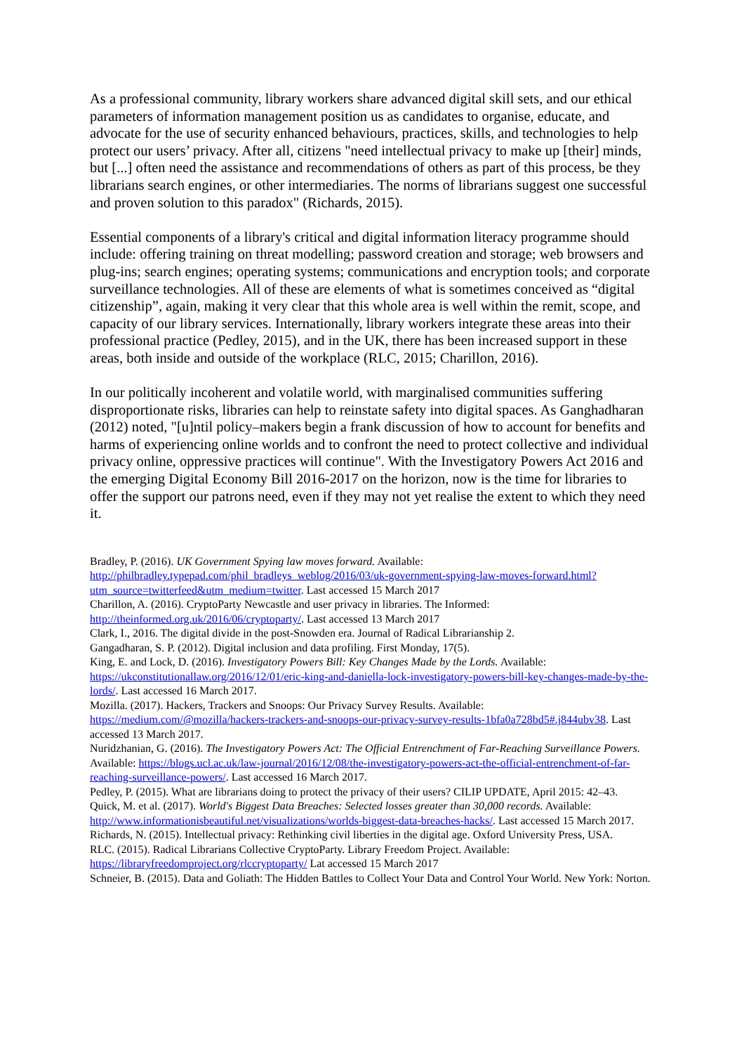As a professional community, library workers share advanced digital skill sets, and our ethical parameters of information management position us as candidates to organise, educate, and advocate for the use of security enhanced behaviours, practices, skills, and technologies to help protect our users’ privacy. After all, citizens "need intellectual privacy to make up [their] minds, but [...] often need the assistance and recommendations of others as part of this process, be they librarians search engines, or other intermediaries. The norms of librarians suggest one successful and proven solution to this paradox" (Richards, 2015).
Essential components of a library's critical and digital information literacy programme should include: offering training on threat modelling; password creation and storage; web browsers and plug-ins; search engines; operating systems; communications and encryption tools; and corporate surveillance technologies. All of these are elements of what is sometimes conceived as “digital citizenship”, again, making it very clear that this whole area is well within the remit, scope, and capacity of our library services. Internationally, library workers integrate these areas into their professional practice (Pedley, 2015), and in the UK, there has been increased support in these areas, both inside and outside of the workplace (RLC, 2015; Charillon, 2016).
In our politically incoherent and volatile world, with marginalised communities suffering disproportionate risks, libraries can help to reinstate safety into digital spaces. As Ganghadharan (2012) noted, "[u]ntil policy–makers begin a frank discussion of how to account for benefits and harms of experiencing online worlds and to confront the need to protect collective and individual privacy online, oppressive practices will continue". With the Investigatory Powers Act 2016 and the emerging Digital Economy Bill 2016-2017 on the horizon, now is the time for libraries to offer the support our patrons need, even if they may not yet realise the extent to which they need it.
Bradley, P. (2016). UK Government Spying law moves forward. Available: http://philbradley.typepad.com/phil_bradleys_weblog/2016/03/uk-government-spying-law-moves-forward.html?utm_source=twitterfeed&utm_medium=twitter. Last accessed 15 March 2017
Charillon, A. (2016). CryptoParty Newcastle and user privacy in libraries. The Informed: http://theinformed.org.uk/2016/06/cryptoparty/. Last accessed 13 March 2017
Clark, I., 2016. The digital divide in the post-Snowden era. Journal of Radical Librarianship 2.
Gangadharan, S. P. (2012). Digital inclusion and data profiling. First Monday, 17(5).
King, E. and Lock, D. (2016). Investigatory Powers Bill: Key Changes Made by the Lords. Available: https://ukconstitutionallaw.org/2016/12/01/eric-king-and-daniella-lock-investigatory-powers-bill-key-changes-made-by-the-lords/. Last accessed 16 March 2017.
Mozilla. (2017). Hackers, Trackers and Snoops: Our Privacy Survey Results. Available: https://medium.com/@mozilla/hackers-trackers-and-snoops-our-privacy-survey-results-1bfa0a728bd5#.j844ubv38. Last accessed 13 March 2017.
Nuridzhanian, G. (2016). The Investigatory Powers Act: The Official Entrenchment of Far-Reaching Surveillance Powers. Available: https://blogs.ucl.ac.uk/law-journal/2016/12/08/the-investigatory-powers-act-the-official-entrenchment-of-far-reaching-surveillance-powers/. Last accessed 16 March 2017.
Pedley, P. (2015). What are librarians doing to protect the privacy of their users? CILIP UPDATE, April 2015: 42–43.
Quick, M. et al. (2017). World's Biggest Data Breaches: Selected losses greater than 30,000 records. Available: http://www.informationisbeautiful.net/visualizations/worlds-biggest-data-breaches-hacks/. Last accessed 15 March 2017.
Richards, N. (2015). Intellectual privacy: Rethinking civil liberties in the digital age. Oxford University Press, USA.
RLC. (2015). Radical Librarians Collective CryptoParty. Library Freedom Project. Available: https://libraryfreedomproject.org/rlccryptoparty/ Lat accessed 15 March 2017
Schneier, B. (2015). Data and Goliath: The Hidden Battles to Collect Your Data and Control Your World. New York: Norton.